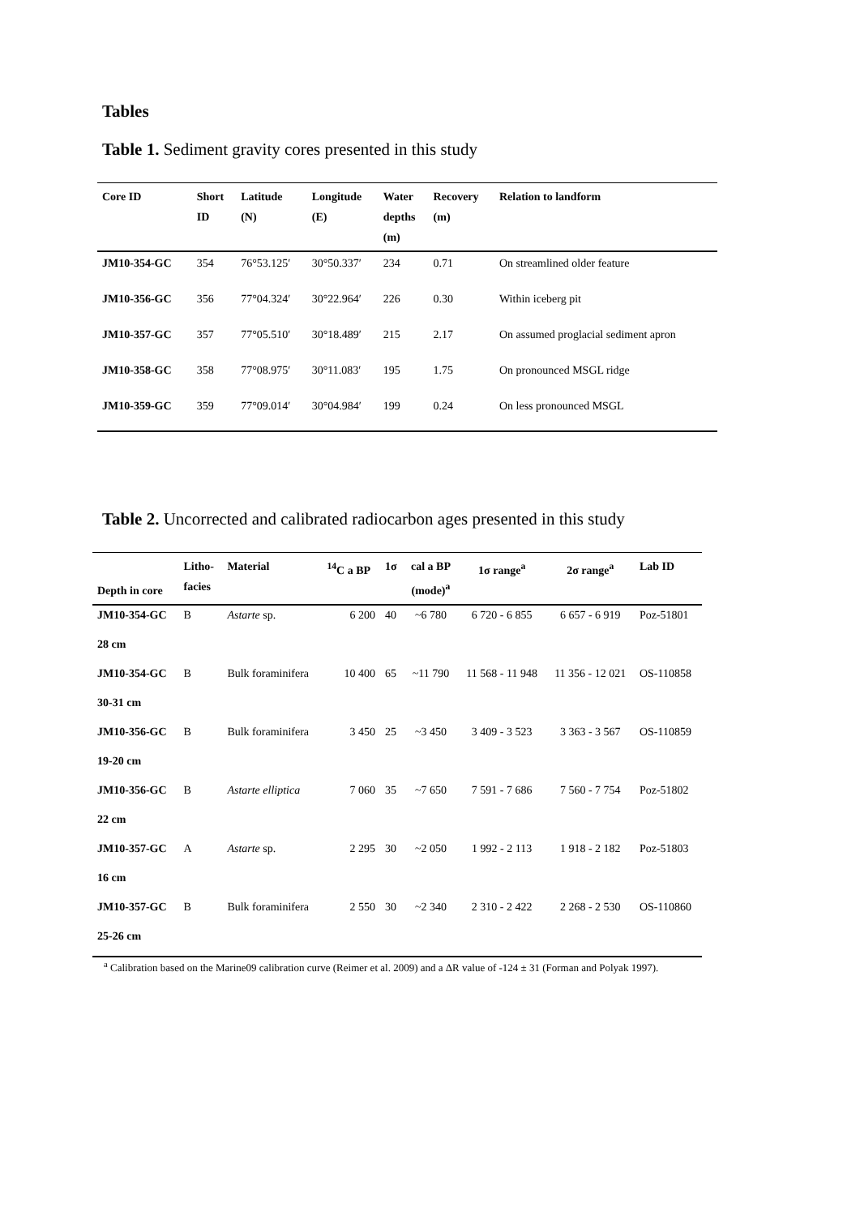Tables
Table 1. Sediment gravity cores presented in this study
| Core ID | Short ID | Latitude (N) | Longitude (E) | Water depths (m) | Recovery (m) | Relation to landform |
| --- | --- | --- | --- | --- | --- | --- |
| JM10-354-GC | 354 | 76°53.125′ | 30°50.337′ | 234 | 0.71 | On streamlined older feature |
| JM10-356-GC | 356 | 77°04.324′ | 30°22.964′ | 226 | 0.30 | Within iceberg pit |
| JM10-357-GC | 357 | 77°05.510′ | 30°18.489′ | 215 | 2.17 | On assumed proglacial sediment apron |
| JM10-358-GC | 358 | 77°08.975′ | 30°11.083′ | 195 | 1.75 | On pronounced MSGL ridge |
| JM10-359-GC | 359 | 77°09.014′ | 30°04.984′ | 199 | 0.24 | On less pronounced MSGL |
Table 2. Uncorrected and calibrated radiocarbon ages presented in this study
| Depth in core | Litho- facies | Material | <sup>14</sup>C a BP | 1σ | cal a BP (mode)<sup>a</sup> | 1σ range<sup>a</sup> | 2σ range<sup>a</sup> | Lab ID |
| --- | --- | --- | --- | --- | --- | --- | --- | --- |
| JM10-354-GC | B | Astarte sp. | 6 200 | 40 | ~6 780 | 6 720 - 6 855 | 6 657 - 6 919 | Poz-51801 |
| 28 cm | | | | | | | | |
| JM10-354-GC | B | Bulk foraminifera | 10 400 | 65 | ~11 790 | 11 568 - 11 948 | 11 356 - 12 021 | OS-110858 |
| 30-31 cm | | | | | | | | |
| JM10-356-GC | B | Bulk foraminifera | 3 450 | 25 | ~3 450 | 3 409 - 3 523 | 3 363 - 3 567 | OS-110859 |
| 19-20 cm | | | | | | | | |
| JM10-356-GC | B | Astarte elliptica | 7 060 | 35 | ~7 650 | 7 591 - 7 686 | 7 560 - 7 754 | Poz-51802 |
| 22 cm | | | | | | | | |
| JM10-357-GC | A | Astarte sp. | 2 295 | 30 | ~2 050 | 1 992 - 2 113 | 1 918 - 2 182 | Poz-51803 |
| 16 cm | | | | | | | | |
| JM10-357-GC | B | Bulk foraminifera | 2 550 | 30 | ~2 340 | 2 310 - 2 422 | 2 268 - 2 530 | OS-110860 |
| 25-26 cm | | | | | | | | |
<sup>a</sup> Calibration based on the Marine09 calibration curve (Reimer et al. 2009) and a ΔR value of -124 ± 31 (Forman and Polyak 1997).